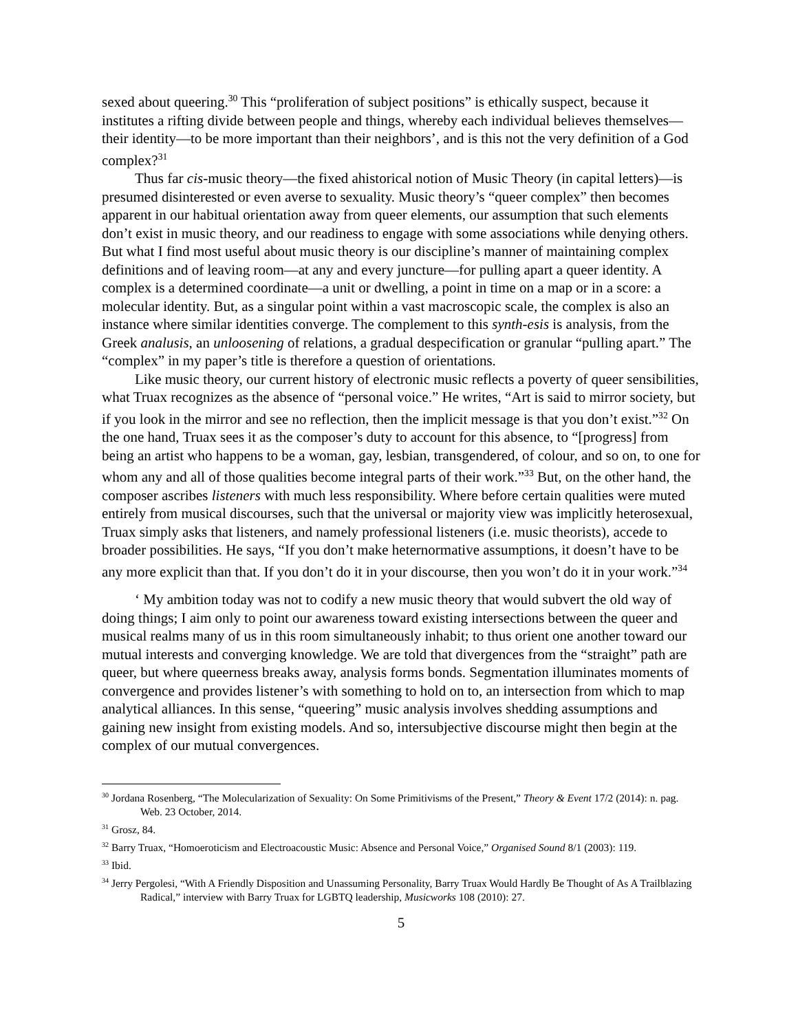sexed about queering.<sup>30</sup> This “proliferation of subject positions” is ethically suspect, because it institutes a rifting divide between people and things, whereby each individual believes themselves—their identity—to be more important than their neighbors’, and is this not the very definition of a God complex?<sup>31</sup>
Thus far cis-music theory—the fixed ahistorical notion of Music Theory (in capital letters)—is presumed disinterested or even averse to sexuality. Music theory’s “queer complex” then becomes apparent in our habitual orientation away from queer elements, our assumption that such elements don’t exist in music theory, and our readiness to engage with some associations while denying others. But what I find most useful about music theory is our discipline’s manner of maintaining complex definitions and of leaving room—at any and every juncture—for pulling apart a queer identity. A complex is a determined coordinate—a unit or dwelling, a point in time on a map or in a score: a molecular identity. But, as a singular point within a vast macroscopic scale, the complex is also an instance where similar identities converge. The complement to this synth-esis is analysis, from the Greek analusis, an unloosening of relations, a gradual despecification or granular “pulling apart.” The “complex” in my paper’s title is therefore a question of orientations.
Like music theory, our current history of electronic music reflects a poverty of queer sensibilities, what Truax recognizes as the absence of “personal voice.” He writes, “Art is said to mirror society, but if you look in the mirror and see no reflection, then the implicit message is that you don’t exist.”<sup>32</sup> On the one hand, Truax sees it as the composer’s duty to account for this absence, to “[progress] from being an artist who happens to be a woman, gay, lesbian, transgendered, of colour, and so on, to one for whom any and all of those qualities become integral parts of their work.”<sup>33</sup> But, on the other hand, the composer ascribes listeners with much less responsibility. Where before certain qualities were muted entirely from musical discourses, such that the universal or majority view was implicitly heterosexual, Truax simply asks that listeners, and namely professional listeners (i.e. music theorists), accede to broader possibilities. He says, “If you don’t make heternormative assumptions, it doesn’t have to be any more explicit than that. If you don’t do it in your discourse, then you won’t do it in your work.”<sup>34</sup>
‘ My ambition today was not to codify a new music theory that would subvert the old way of doing things; I aim only to point our awareness toward existing intersections between the queer and musical realms many of us in this room simultaneously inhabit; to thus orient one another toward our mutual interests and converging knowledge. We are told that divergences from the “straight” path are queer, but where queerness breaks away, analysis forms bonds. Segmentation illuminates moments of convergence and provides listener’s with something to hold on to, an intersection from which to map analytical alliances. In this sense, “queering” music analysis involves shedding assumptions and gaining new insight from existing models. And so, intersubjective discourse might then begin at the complex of our mutual convergences.
<sup>30</sup> Jordana Rosenberg, “The Molecularization of Sexuality: On Some Primitivisms of the Present,” Theory & Event 17/2 (2014): n. pag. Web. 23 October, 2014.
<sup>31</sup> Grosz, 84.
<sup>32</sup> Barry Truax, “Homoeroticism and Electroacoustic Music: Absence and Personal Voice,” Organised Sound 8/1 (2003): 119.
<sup>33</sup> Ibid.
<sup>34</sup> Jerry Pergolesi, “With A Friendly Disposition and Unassuming Personality, Barry Truax Would Hardly Be Thought of As A Trailblazing Radical,” interview with Barry Truax for LGBTQ leadership, Musicworks 108 (2010): 27.
5